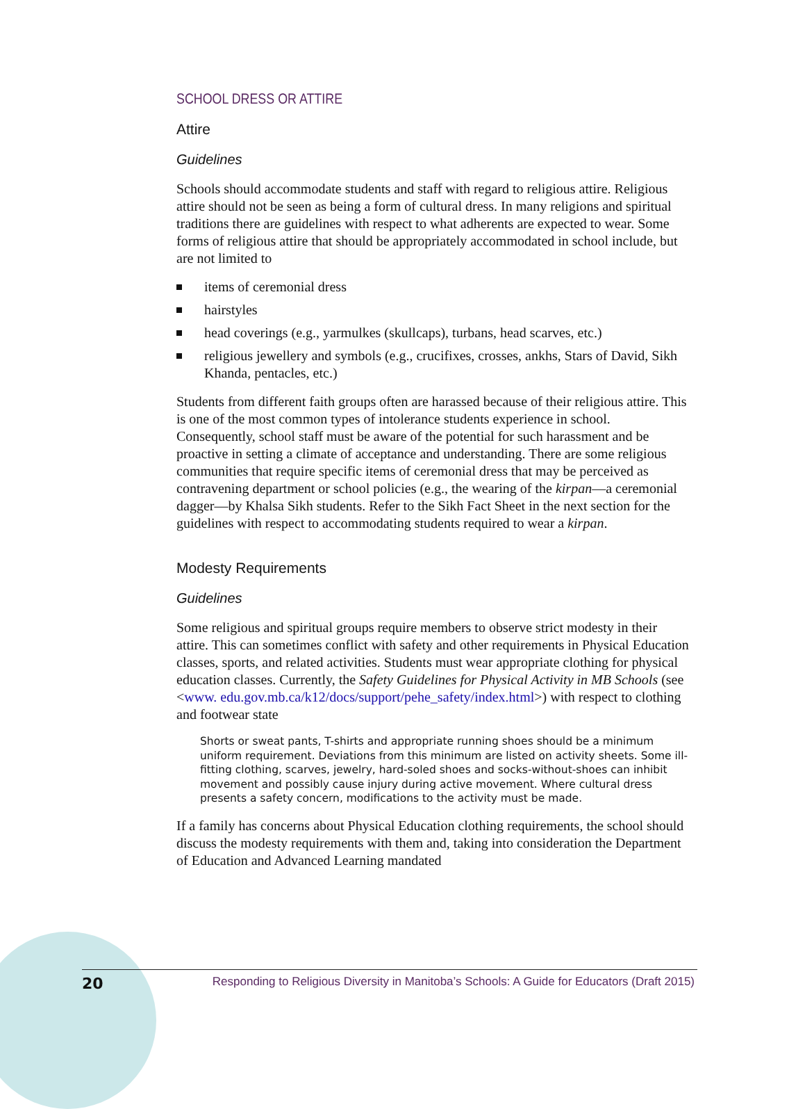SCHOOL DRESS OR ATTIRE
Attire
Guidelines
Schools should accommodate students and staff with regard to religious attire. Religious attire should not be seen as being a form of cultural dress. In many religions and spiritual traditions there are guidelines with respect to what adherents are expected to wear. Some forms of religious attire that should be appropriately accommodated in school include, but are not limited to
items of ceremonial dress
hairstyles
head coverings (e.g., yarmulkes (skullcaps), turbans, head scarves, etc.)
religious jewellery and symbols (e.g., crucifixes, crosses, ankhs, Stars of David, Sikh Khanda, pentacles, etc.)
Students from different faith groups often are harassed because of their religious attire. This is one of the most common types of intolerance students experience in school. Consequently, school staff must be aware of the potential for such harassment and be proactive in setting a climate of acceptance and understanding. There are some religious communities that require specific items of ceremonial dress that may be perceived as contravening department or school policies (e.g., the wearing of the kirpan—a ceremonial dagger—by Khalsa Sikh students. Refer to the Sikh Fact Sheet in the next section for the guidelines with respect to accommodating students required to wear a kirpan.
Modesty Requirements
Guidelines
Some religious and spiritual groups require members to observe strict modesty in their attire. This can sometimes conflict with safety and other requirements in Physical Education classes, sports, and related activities. Students must wear appropriate clothing for physical education classes. Currently, the Safety Guidelines for Physical Activity in MB Schools (see <www. edu.gov.mb.ca/k12/docs/support/pehe_safety/index.html>) with respect to clothing and footwear state
Shorts or sweat pants, T-shirts and appropriate running shoes should be a minimum uniform requirement. Deviations from this minimum are listed on activity sheets. Some ill-fitting clothing, scarves, jewelry, hard-soled shoes and socks-without-shoes can inhibit movement and possibly cause injury during active movement. Where cultural dress presents a safety concern, modifications to the activity must be made.
If a family has concerns about Physical Education clothing requirements, the school should discuss the modesty requirements with them and, taking into consideration the Department of Education and Advanced Learning mandated
20 Responding to Religious Diversity in Manitoba’s Schools: A Guide for Educators (Draft 2015)